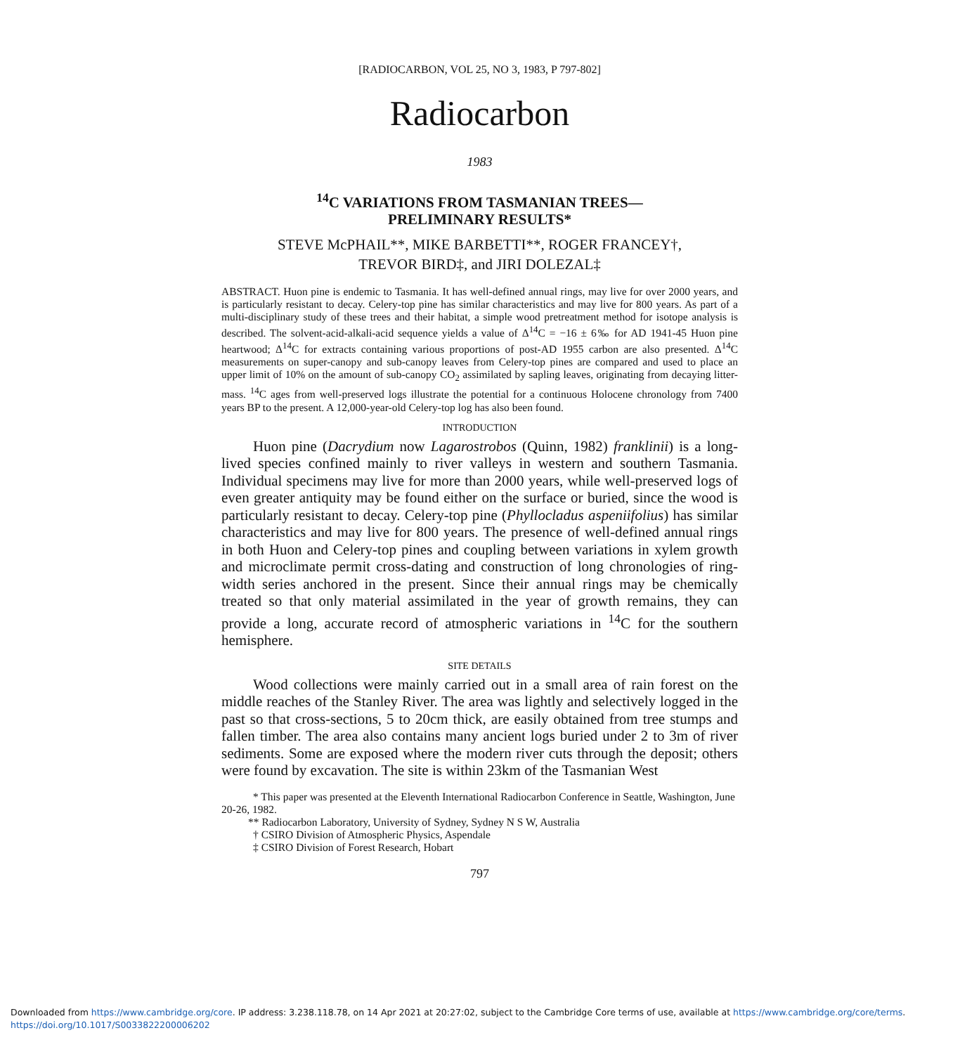[RADIOCARBON, VOL 25, NO 3, 1983, P 797-802]
Radiocarbon
1983
<sup>14</sup>C VARIATIONS FROM TASMANIAN TREES—
PRELIMINARY RESULTS*
STEVE McPHAIL**, MIKE BARBETTI**, ROGER FRANCEY†,
TREVOR BIRD‡, and JIRI DOLEZAL‡
ABSTRACT. Huon pine is endemic to Tasmania. It has well-defined annual rings, may live for over 2000 years, and is particularly resistant to decay. Celery-top pine has similar characteristics and may live for 800 years. As part of a multi-disciplinary study of these trees and their habitat, a simple wood pretreatment method for isotope analysis is described. The solvent-acid-alkali-acid sequence yields a value of Δ<sup>14</sup>C = −16 ± 6‰ for AD 1941-45 Huon pine heartwood; Δ<sup>14</sup>C for extracts containing various proportions of post-AD 1955 carbon are also presented. Δ<sup>14</sup>C measurements on super-canopy and sub-canopy leaves from Celery-top pines are compared and used to place an upper limit of 10% on the amount of sub-canopy CO<sub>2</sub> assimilated by sapling leaves, originating from decaying litter-mass. <sup>14</sup>C ages from well-preserved logs illustrate the potential for a continuous Holocene chronology from 7400 years BP to the present. A 12,000-year-old Celery-top log has also been found.
INTRODUCTION
Huon pine (Dacrydium now Lagarostrobos (Quinn, 1982) franklinii) is a long-lived species confined mainly to river valleys in western and southern Tasmania. Individual specimens may live for more than 2000 years, while well-preserved logs of even greater antiquity may be found either on the surface or buried, since the wood is particularly resistant to decay. Celery-top pine (Phyllocladus aspeniifolius) has similar characteristics and may live for 800 years. The presence of well-defined annual rings in both Huon and Celery-top pines and coupling between variations in xylem growth and microclimate permit cross-dating and construction of long chronologies of ring-width series anchored in the present. Since their annual rings may be chemically treated so that only material assimilated in the year of growth remains, they can provide a long, accurate record of atmospheric variations in <sup>14</sup>C for the southern hemisphere.
SITE DETAILS
Wood collections were mainly carried out in a small area of rain forest on the middle reaches of the Stanley River. The area was lightly and selectively logged in the past so that cross-sections, 5 to 20cm thick, are easily obtained from tree stumps and fallen timber. The area also contains many ancient logs buried under 2 to 3m of river sediments. Some are exposed where the modern river cuts through the deposit; others were found by excavation. The site is within 23km of the Tasmanian West
* This paper was presented at the Eleventh International Radiocarbon Conference in Seattle, Washington, June 20-26, 1982.
** Radiocarbon Laboratory, University of Sydney, Sydney N S W, Australia
† CSIRO Division of Atmospheric Physics, Aspendale
‡ CSIRO Division of Forest Research, Hobart
797
Downloaded from https://www.cambridge.org/core. IP address: 3.238.118.78, on 14 Apr 2021 at 20:27:02, subject to the Cambridge Core terms of use, available at https://www.cambridge.org/core/terms.
https://doi.org/10.1017/S0033822200006202